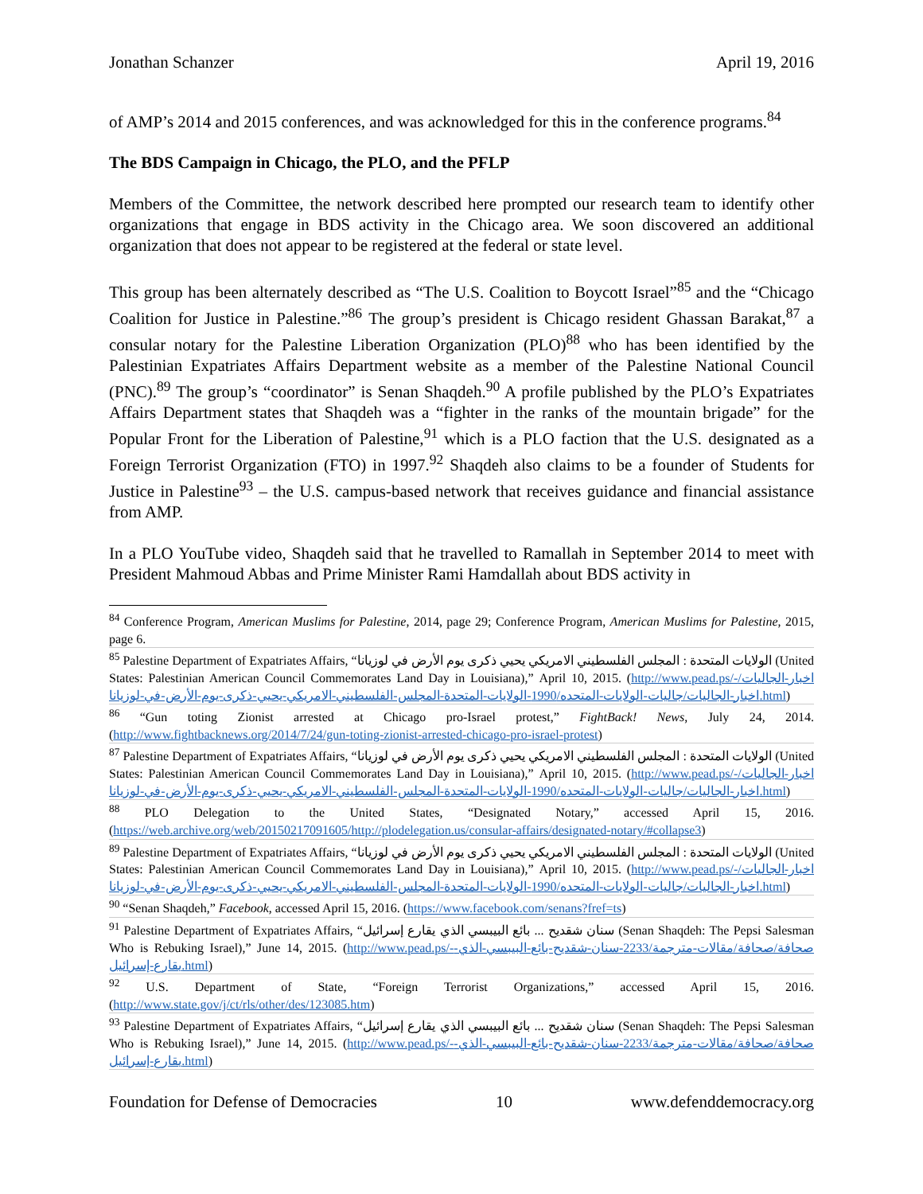Jonathan Schanzer April 19, 2016
of AMP’s 2014 and 2015 conferences, and was acknowledged for this in the conference programs.<sup>84</sup>
The BDS Campaign in Chicago, the PLO, and the PFLP
Members of the Committee, the network described here prompted our research team to identify other organizations that engage in BDS activity in the Chicago area. We soon discovered an additional organization that does not appear to be registered at the federal or state level.
This group has been alternately described as “The U.S. Coalition to Boycott Israel”<sup>85</sup> and the “Chicago Coalition for Justice in Palestine.”<sup>86</sup> The group’s president is Chicago resident Ghassan Barakat,<sup>87</sup> a consular notary for the Palestine Liberation Organization (PLO)<sup>88</sup> who has been identified by the Palestinian Expatriates Affairs Department website as a member of the Palestine National Council (PNC).<sup>89</sup> The group’s “coordinator” is Senan Shaqdeh.<sup>90</sup> A profile published by the PLO’s Expatriates Affairs Department states that Shaqdeh was a “fighter in the ranks of the mountain brigade” for the Popular Front for the Liberation of Palestine,<sup>91</sup> which is a PLO faction that the U.S. designated as a Foreign Terrorist Organization (FTO) in 1997.<sup>92</sup> Shaqdeh also claims to be a founder of Students for Justice in Palestine<sup>93</sup> – the U.S. campus-based network that receives guidance and financial assistance from AMP.
In a PLO YouTube video, Shaqdeh said that he travelled to Ramallah in September 2014 to meet with President Mahmoud Abbas and Prime Minister Rami Hamdallah about BDS activity in
<sup>84</sup> Conference Program, American Muslims for Palestine, 2014, page 29; Conference Program, American Muslims for Palestine, 2015, page 6.
<sup>85</sup> Palestine Department of Expatriates Affairs, “الولايات المتحدة : المجلس الفلسطيني الامريكي يحيي ذكرى يوم الأرض في لوزيانا (United States: Palestinian American Council Commemorates Land Day in Louisiana),” April 10, 2015. (http://www.pead.ps/-اخبار-الجاليات/اخبار-الجاليات/جاليات-الولايات-المتحده/1990-الولايات-المتحدة-المجلس-الفلسطيني-الامريكي-يحيي-ذكرى-يوم-الأرض-في-لوزيانا.html)
<sup>86</sup> “Gun toting Zionist arrested at Chicago pro-Israel protest,” FightBack! News, July 24, 2014. (http://www.fightbacknews.org/2014/7/24/gun-toting-zionist-arrested-chicago-pro-israel-protest)
<sup>87</sup> Palestine Department of Expatriates Affairs, “الولايات المتحدة : المجلس الفلسطيني الامريكي يحيي ذكرى يوم الأرض في لوزيانا (United States: Palestinian American Council Commemorates Land Day in Louisiana),” April 10, 2015. (http://www.pead.ps/-اخبار-الجاليات/اخبار-الجاليات/جاليات-الولايات-المتحده/1990-الولايات-المتحدة-المجلس-الفلسطيني-الامريكي-يحيي-ذكرى-يوم-الأرض-في-لوزيانا.html)
<sup>88</sup> PLO Delegation to the United States, “Designated Notary,” accessed April 15, 2016. (https://web.archive.org/web/20150217091605/http://plodelegation.us/consular-affairs/designated-notary/#collapse3)
<sup>89</sup> Palestine Department of Expatriates Affairs, “الولايات المتحدة : المجلس الفلسطيني الامريكي يحيي ذكرى يوم الأرض في لوزيانا (United States: Palestinian American Council Commemorates Land Day in Louisiana),” April 10, 2015. (http://www.pead.ps/-اخبار-الجاليات/اخبار-الجاليات/جاليات-الولايات-المتحده/1990-الولايات-المتحدة-المجلس-الفلسطيني-الامريكي-يحيي-ذكرى-يوم-الأرض-في-لوزيانا.html)
<sup>90</sup> “Senan Shaqdeh,” Facebook, accessed April 15, 2016. (https://www.facebook.com/senans?fref=ts)
<sup>91</sup> Palestine Department of Expatriates Affairs, “سنان شقديح ... بائع البيبسي الذي يقارع إسرائيل (Senan Shaqdeh: The Pepsi Salesman Who is Rebuking Israel),” June 14, 2015. (http://www.pead.ps/-صحافة/صحافة/مقالات-مترجمة/2233-سنان-شقديح-بائع-البيبسي-الذي-يقارع-إسرائيل.html)
<sup>92</sup> U.S. Department of State, “Foreign Terrorist Organizations,” accessed April 15, 2016. (http://www.state.gov/j/ct/rls/other/des/123085.htm)
<sup>93</sup> Palestine Department of Expatriates Affairs, “سنان شقديح ... بائع البيبسي الذي يقارع إسرائيل (Senan Shaqdeh: The Pepsi Salesman Who is Rebuking Israel),” June 14, 2015. (http://www.pead.ps/-صحافة/صحافة/مقالات-مترجمة/2233-سنان-شقديح-بائع-البيبسي-الذي-يقارع-إسرائيل.html)
Foundation for Defense of Democracies 10 www.defenddemocracy.org